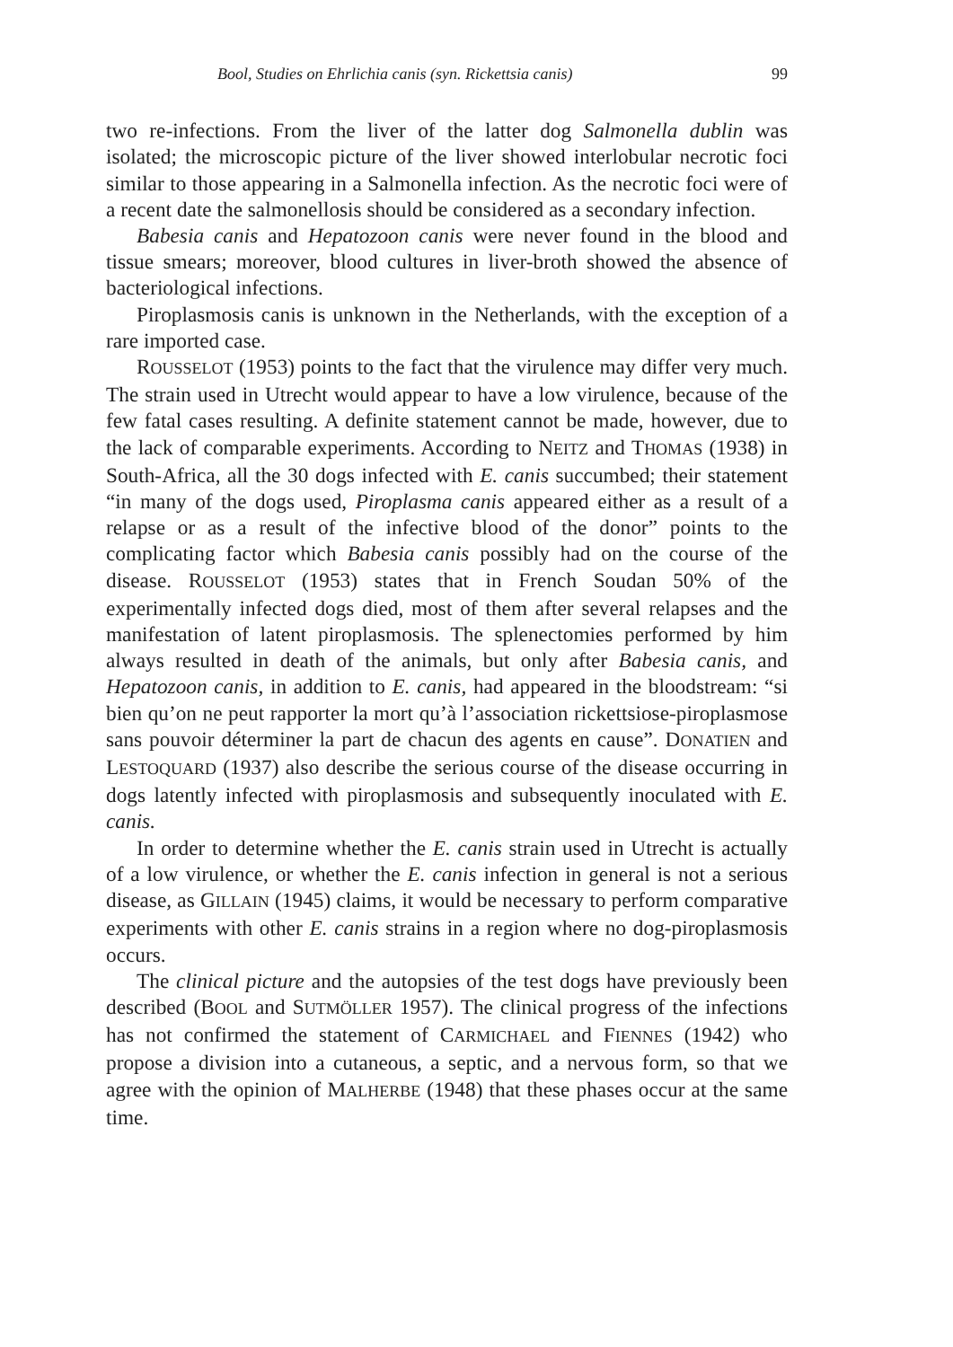Bool, Studies on Ehrlichia canis (syn. Rickettsia canis) 99
two re-infections. From the liver of the latter dog Salmonella dublin was isolated; the microscopic picture of the liver showed interlobular necrotic foci similar to those appearing in a Salmonella infection. As the necrotic foci were of a recent date the salmonellosis should be considered as a secondary infection.
Babesia canis and Hepatozoon canis were never found in the blood and tissue smears; moreover, blood cultures in liver-broth showed the absence of bacteriological infections.
Piroplasmosis canis is unknown in the Netherlands, with the exception of a rare imported case.
ROUSSELOT (1953) points to the fact that the virulence may differ very much. The strain used in Utrecht would appear to have a low virulence, because of the few fatal cases resulting. A definite statement cannot be made, however, due to the lack of comparable experiments. According to NEITZ and THOMAS (1938) in South-Africa, all the 30 dogs infected with E. canis succumbed; their statement “in many of the dogs used, Piroplasma canis appeared either as a result of a relapse or as a result of the infective blood of the donor” points to the complicating factor which Babesia canis possibly had on the course of the disease. ROUSSELOT (1953) states that in French Soudan 50% of the experimentally infected dogs died, most of them after several relapses and the manifestation of latent piroplasmosis. The splenectomies performed by him always resulted in death of the animals, but only after Babesia canis, and Hepatozoon canis, in addition to E. canis, had appeared in the bloodstream: “si bien qu’on ne peut rapporter la mort qu’à l’association rickettsiose-piroplasmose sans pouvoir déterminer la part de chacun des agents en cause”. DONATIEN and LESTOQUARD (1937) also describe the serious course of the disease occurring in dogs latently infected with piroplasmosis and subsequently inoculated with E. canis.
In order to determine whether the E. canis strain used in Utrecht is actually of a low virulence, or whether the E. canis infection in general is not a serious disease, as GILLAIN (1945) claims, it would be necessary to perform comparative experiments with other E. canis strains in a region where no dog-piroplasmosis occurs.
The clinical picture and the autopsies of the test dogs have previously been described (BOOL and SUTMÖLLER 1957). The clinical progress of the infections has not confirmed the statement of CARMICHAEL and FIENNES (1942) who propose a division into a cutaneous, a septic, and a nervous form, so that we agree with the opinion of MALHERBE (1948) that these phases occur at the same time.